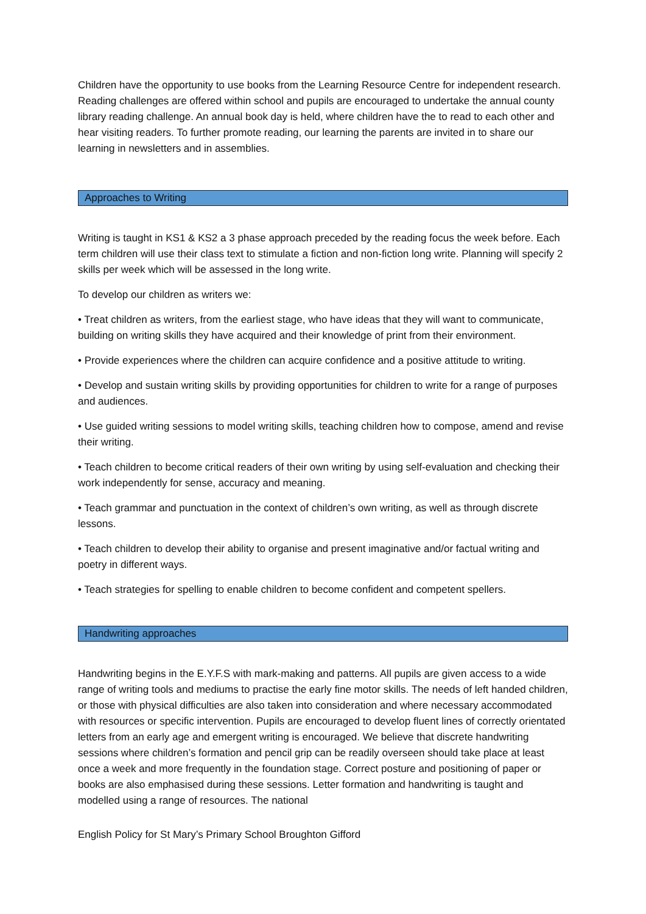Children have the opportunity to use books from the Learning Resource Centre for independent research. Reading challenges are offered within school and pupils are encouraged to undertake the annual county library reading challenge. An annual book day is held, where children have the to read to each other and hear visiting readers. To further promote reading, our learning the parents are invited in to share our learning in newsletters and in assemblies.
Approaches to Writing
Writing is taught in KS1 & KS2 a 3 phase approach preceded by the reading focus the week before. Each term children will use their class text to stimulate a fiction and non-fiction long write. Planning will specify 2 skills per week which will be assessed in the long write.
To develop our children as writers we:
• Treat children as writers, from the earliest stage, who have ideas that they will want to communicate, building on writing skills they have acquired and their knowledge of print from their environment.
• Provide experiences where the children can acquire confidence and a positive attitude to writing.
• Develop and sustain writing skills by providing opportunities for children to write for a range of purposes and audiences.
• Use guided writing sessions to model writing skills, teaching children how to compose, amend and revise their writing.
• Teach children to become critical readers of their own writing by using self-evaluation and checking their work independently for sense, accuracy and meaning.
• Teach grammar and punctuation in the context of children’s own writing, as well as through discrete lessons.
• Teach children to develop their ability to organise and present imaginative and/or factual writing and poetry in different ways.
• Teach strategies for spelling to enable children to become confident and competent spellers.
Handwriting approaches
Handwriting begins in the E.Y.F.S with mark-making and patterns. All pupils are given access to a wide range of writing tools and mediums to practise the early fine motor skills. The needs of left handed children, or those with physical difficulties are also taken into consideration and where necessary accommodated with resources or specific intervention. Pupils are encouraged to develop fluent lines of correctly orientated letters from an early age and emergent writing is encouraged. We believe that discrete handwriting sessions where children’s formation and pencil grip can be readily overseen should take place at least once a week and more frequently in the foundation stage. Correct posture and positioning of paper or books are also emphasised during these sessions. Letter formation and handwriting is taught and modelled using a range of resources. The national
English Policy for St Mary’s Primary School Broughton Gifford